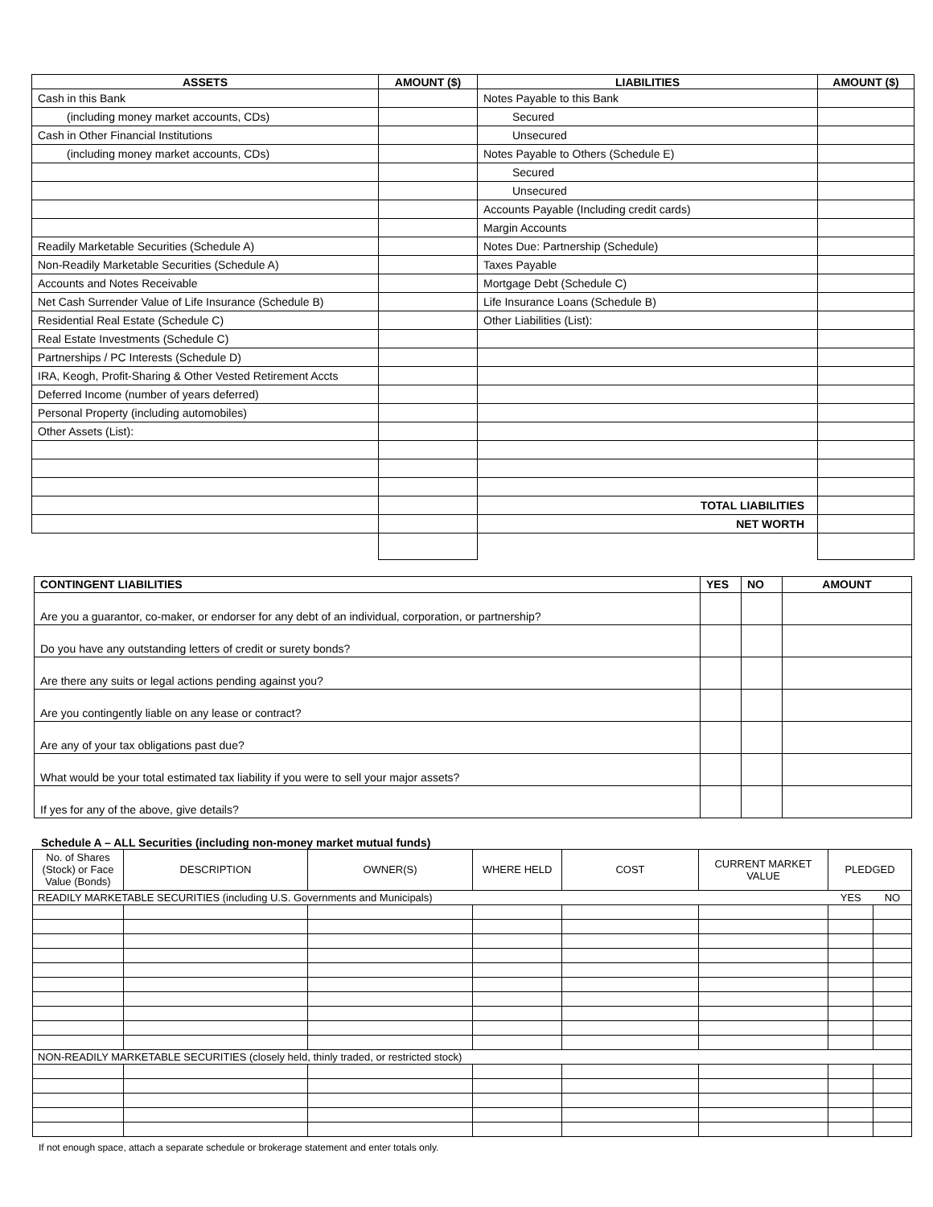| ASSETS | AMOUNT ($) | LIABILITIES | AMOUNT ($) |
| --- | --- | --- | --- |
| Cash in this Bank | | Notes Payable to this Bank | |
| (including money market accounts, CDs) | | Secured | |
| Cash in Other Financial Institutions | | Unsecured | |
| (including money market accounts, CDs) | | Notes Payable to Others (Schedule E) | |
| | | Secured | |
| | | Unsecured | |
| | | Accounts Payable (Including credit cards) | |
| | | Margin Accounts | |
| Readily Marketable Securities (Schedule A) | | Notes Due: Partnership (Schedule) | |
| Non-Readily Marketable Securities (Schedule A) | | Taxes Payable | |
| Accounts and Notes Receivable | | Mortgage Debt (Schedule C) | |
| Net Cash Surrender Value of Life Insurance (Schedule B) | | Life Insurance Loans (Schedule B) | |
| Residential Real Estate (Schedule C) | | Other Liabilities (List): | |
| Real Estate Investments (Schedule C) | | | |
| Partnerships / PC Interests (Schedule D) | | | |
| IRA, Keogh, Profit-Sharing & Other Vested Retirement Accts | | | |
| Deferred Income (number of years deferred) | | | |
| Personal Property (including automobiles) | | | |
| Other Assets (List): | | | |
| | | TOTAL LIABILITIES | |
| | | NET WORTH | |
| CONTINGENT LIABILITIES | YES | NO | AMOUNT |
| --- | --- | --- | --- |
| Are you a guarantor, co-maker, or endorser for any debt of an individual, corporation, or partnership? | | | |
| Do you have any outstanding letters of credit or surety bonds? | | | |
| Are there any suits or legal actions pending against you? | | | |
| Are you contingently liable on any lease or contract? | | | |
| Are any of your tax obligations past due? | | | |
| What would be your total estimated tax liability if you were to sell your major assets? | | | |
| If yes for any of the above, give details? | | | |
Schedule A – ALL Securities (including non-money market mutual funds)
| No. of Shares (Stock) or Face Value (Bonds) | DESCRIPTION | OWNER(S) | WHERE HELD | COST | CURRENT MARKET VALUE | PLEDGED | |
| READILY MARKETABLE SECURITIES (including U.S. Governments and Municipals) | | | | | | YES | NO |
| NON-READILY MARKETABLE SECURITIES (closely held, thinly traded, or restricted stock) | | | | | | | |
If not enough space, attach a separate schedule or brokerage statement and enter totals only.